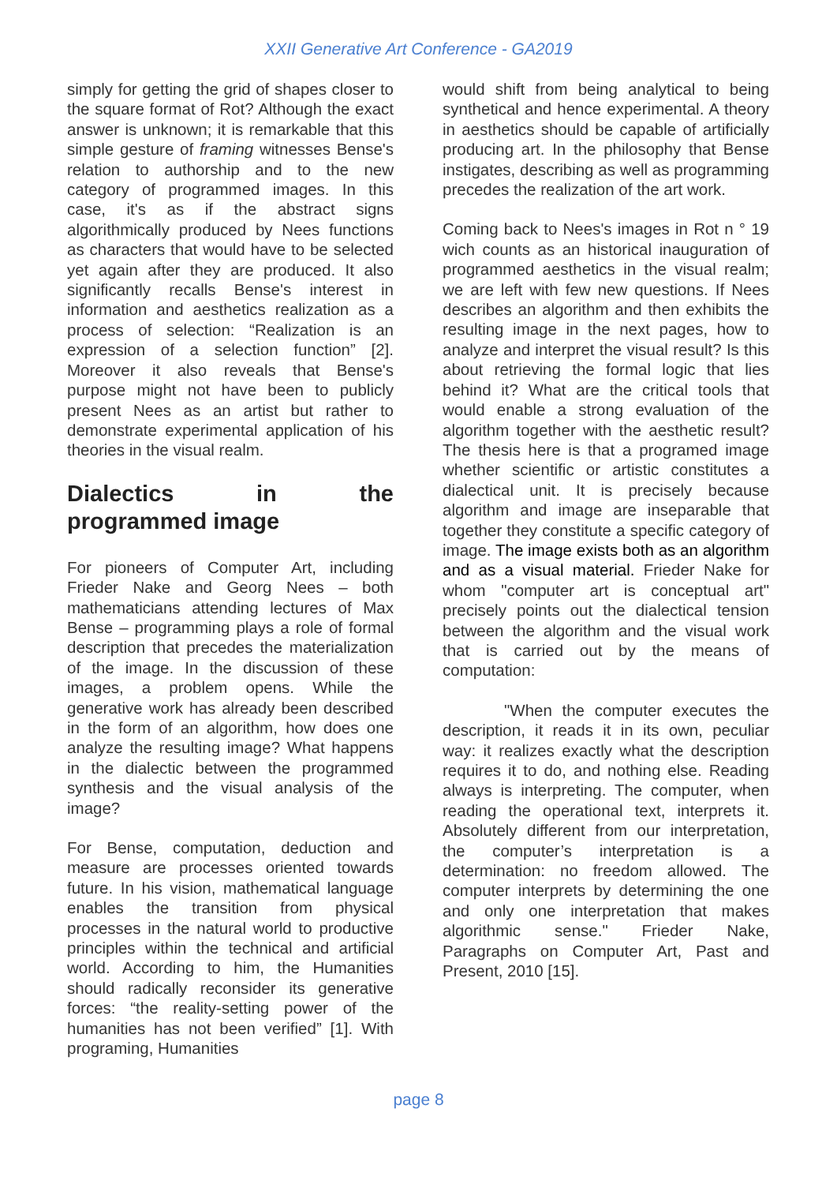XXII Generative Art Conference - GA2019
simply for getting the grid of shapes closer to the square format of Rot? Although the exact answer is unknown; it is remarkable that this simple gesture of framing witnesses Bense's relation to authorship and to the new category of programmed images. In this case, it's as if the abstract signs algorithmically produced by Nees functions as characters that would have to be selected yet again after they are produced. It also significantly recalls Bense's interest in information and aesthetics realization as a process of selection: “Realization is an expression of a selection function” [2]. Moreover it also reveals that Bense's purpose might not have been to publicly present Nees as an artist but rather to demonstrate experimental application of his theories in the visual realm.
Dialectics in the
programmed image
For pioneers of Computer Art, including Frieder Nake and Georg Nees – both mathematicians attending lectures of Max Bense – programming plays a role of formal description that precedes the materialization of the image. In the discussion of these images, a problem opens. While the generative work has already been described in the form of an algorithm, how does one analyze the resulting image? What happens in the dialectic between the programmed synthesis and the visual analysis of the image?
For Bense, computation, deduction and measure are processes oriented towards future. In his vision, mathematical language enables the transition from physical processes in the natural world to productive principles within the technical and artificial world. According to him, the Humanities should radically reconsider its generative forces: “the reality-setting power of the humanities has not been verified” [1]. With programing, Humanities
would shift from being analytical to being synthetical and hence experimental. A theory in aesthetics should be capable of artificially producing art. In the philosophy that Bense instigates, describing as well as programming precedes the realization of the art work.
Coming back to Nees's images in Rot n ° 19 wich counts as an historical inauguration of programmed aesthetics in the visual realm; we are left with few new questions. If Nees describes an algorithm and then exhibits the resulting image in the next pages, how to analyze and interpret the visual result? Is this about retrieving the formal logic that lies behind it? What are the critical tools that would enable a strong evaluation of the algorithm together with the aesthetic result? The thesis here is that a programed image whether scientific or artistic constitutes a dialectical unit. It is precisely because algorithm and image are inseparable that together they constitute a specific category of image. The image exists both as an algorithm and as a visual material. Frieder Nake for whom "computer art is conceptual art" precisely points out the dialectical tension between the algorithm and the visual work that is carried out by the means of computation:
"When the computer executes the description, it reads it in its own, peculiar way: it realizes exactly what the description requires it to do, and nothing else. Reading always is interpreting. The computer, when reading the operational text, interprets it. Absolutely different from our interpretation, the computer’s interpretation is a determination: no freedom allowed. The computer interprets by determining the one and only one interpretation that makes algorithmic sense." Frieder Nake, Paragraphs on Computer Art, Past and Present, 2010 [15].
page 8